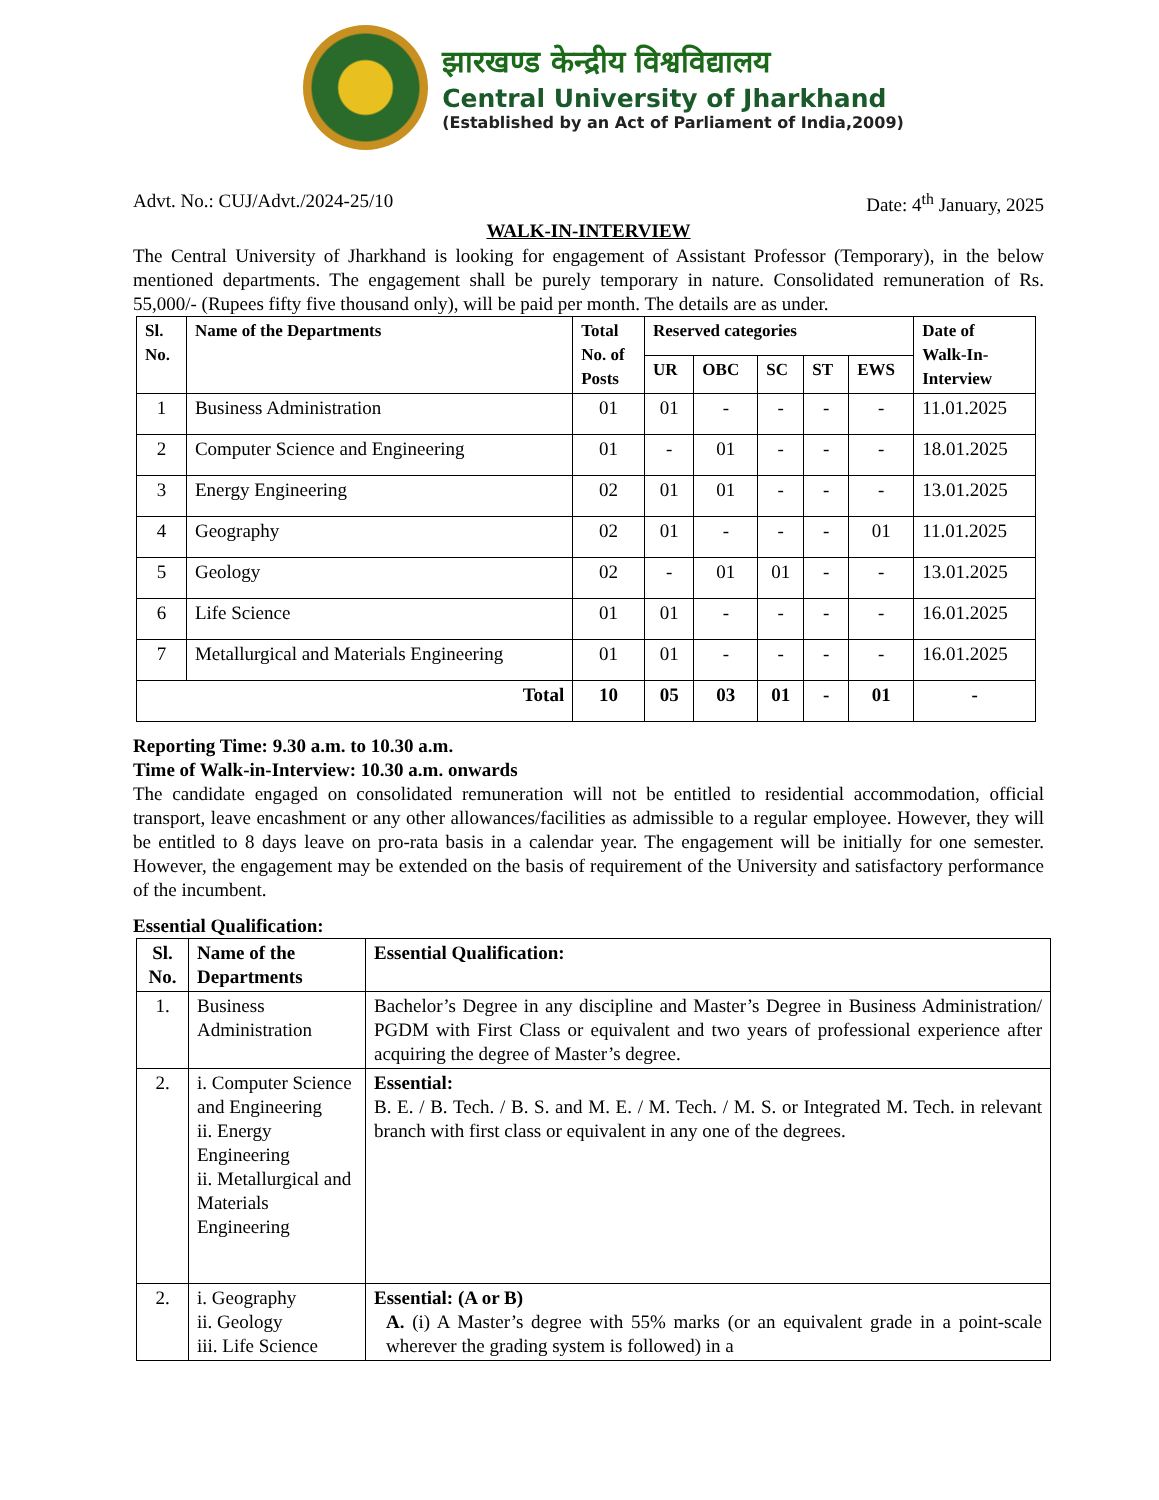झारखण्ड केन्द्रीय विश्वविद्यालय
Central University of Jharkhand
(Established by an Act of Parliament of India,2009)
Advt. No.: CUJ/Advt./2024-25/10 Date: 4<sup>th</sup> January, 2025
WALK-IN-INTERVIEW
The Central University of Jharkhand is looking for engagement of Assistant Professor (Temporary), in the below mentioned departments. The engagement shall be purely temporary in nature. Consolidated remuneration of Rs. 55,000/- (Rupees fifty five thousand only), will be paid per month. The details are as under.
| Sl. No. | Name of the Departments | Total No. of Posts | Reserved categories | | | | | Date of Walk-In- Interview |
| --- | --- | --- | --- | --- | --- | --- | --- | --- |
| | | | UR | OBC | SC | ST | EWS | |
| 1 | Business Administration | 01 | 01 | - | - | - | - | 11.01.2025 |
| 2 | Computer Science and Engineering | 01 | - | 01 | - | - | - | 18.01.2025 |
| 3 | Energy Engineering | 02 | 01 | 01 | - | - | - | 13.01.2025 |
| 4 | Geography | 02 | 01 | - | - | - | 01 | 11.01.2025 |
| 5 | Geology | 02 | - | 01 | 01 | - | - | 13.01.2025 |
| 6 | Life Science | 01 | 01 | - | - | - | - | 16.01.2025 |
| 7 | Metallurgical and Materials Engineering | 01 | 01 | - | - | - | - | 16.01.2025 |
| Total | | 10 | 05 | 03 | 01 | - | 01 | - |
Reporting Time: 9.30 a.m. to 10.30 a.m.
Time of Walk-in-Interview: 10.30 a.m. onwards
The candidate engaged on consolidated remuneration will not be entitled to residential accommodation, official transport, leave encashment or any other allowances/facilities as admissible to a regular employee. However, they will be entitled to 8 days leave on pro-rata basis in a calendar year. The engagement will be initially for one semester. However, the engagement may be extended on the basis of requirement of the University and satisfactory performance of the incumbent.
Essential Qualification:
| Sl. No. | Name of the Departments | Essential Qualification: |
| --- | --- | --- |
| 1. | Business Administration | Bachelor’s Degree in any discipline and Master’s Degree in Business Administration/ PGDM with First Class or equivalent and two years of professional experience after acquiring the degree of Master’s degree. |
| 2. | i. Computer Science and Engineering ii. Energy Engineering ii. Metallurgical and Materials Engineering | Essential: B. E. / B. Tech. / B. S. and M. E. / M. Tech. / M. S. or Integrated M. Tech. in relevant branch with first class or equivalent in any one of the degrees. |
| 2. | i. Geography ii. Geology iii. Life Science | Essential: (A or B) A. (i) A Master’s degree with 55% marks (or an equivalent grade in a point-scale wherever the grading system is followed) in a |